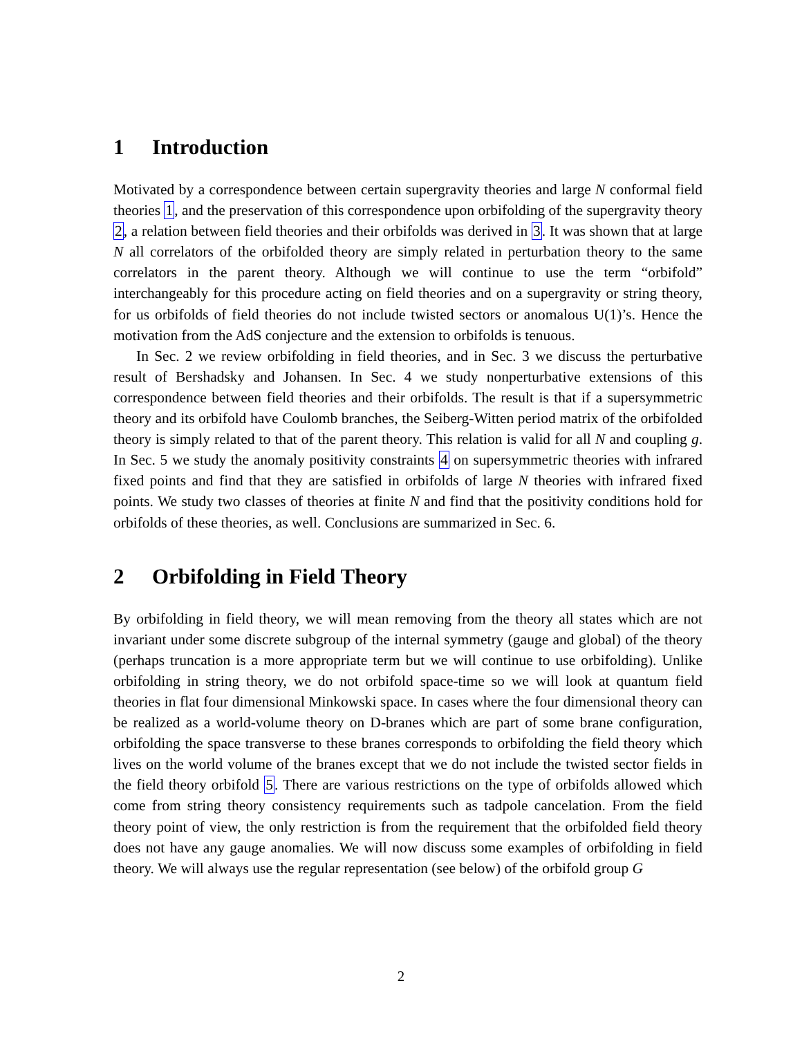1 Introduction
Motivated by a correspondence between certain supergravity theories and large N conformal field theories 1, and the preservation of this correspondence upon orbifolding of the supergravity theory 2, a relation between field theories and their orbifolds was derived in 3. It was shown that at large N all correlators of the orbifolded theory are simply related in perturbation theory to the same correlators in the parent theory. Although we will continue to use the term “orbifold” interchangeably for this procedure acting on field theories and on a supergravity or string theory, for us orbifolds of field theories do not include twisted sectors or anomalous U(1)’s. Hence the motivation from the AdS conjecture and the extension to orbifolds is tenuous.
In Sec. 2 we review orbifolding in field theories, and in Sec. 3 we discuss the perturbative result of Bershadsky and Johansen. In Sec. 4 we study nonperturbative extensions of this correspondence between field theories and their orbifolds. The result is that if a supersymmetric theory and its orbifold have Coulomb branches, the Seiberg-Witten period matrix of the orbifolded theory is simply related to that of the parent theory. This relation is valid for all N and coupling g. In Sec. 5 we study the anomaly positivity constraints 4 on supersymmetric theories with infrared fixed points and find that they are satisfied in orbifolds of large N theories with infrared fixed points. We study two classes of theories at finite N and find that the positivity conditions hold for orbifolds of these theories, as well. Conclusions are summarized in Sec. 6.
2 Orbifolding in Field Theory
By orbifolding in field theory, we will mean removing from the theory all states which are not invariant under some discrete subgroup of the internal symmetry (gauge and global) of the theory (perhaps truncation is a more appropriate term but we will continue to use orbifolding). Unlike orbifolding in string theory, we do not orbifold space-time so we will look at quantum field theories in flat four dimensional Minkowski space. In cases where the four dimensional theory can be realized as a world-volume theory on D-branes which are part of some brane configuration, orbifolding the space transverse to these branes corresponds to orbifolding the field theory which lives on the world volume of the branes except that we do not include the twisted sector fields in the field theory orbifold 5. There are various restrictions on the type of orbifolds allowed which come from string theory consistency requirements such as tadpole cancelation. From the field theory point of view, the only restriction is from the requirement that the orbifolded field theory does not have any gauge anomalies. We will now discuss some examples of orbifolding in field theory. We will always use the regular representation (see below) of the orbifold group G
2